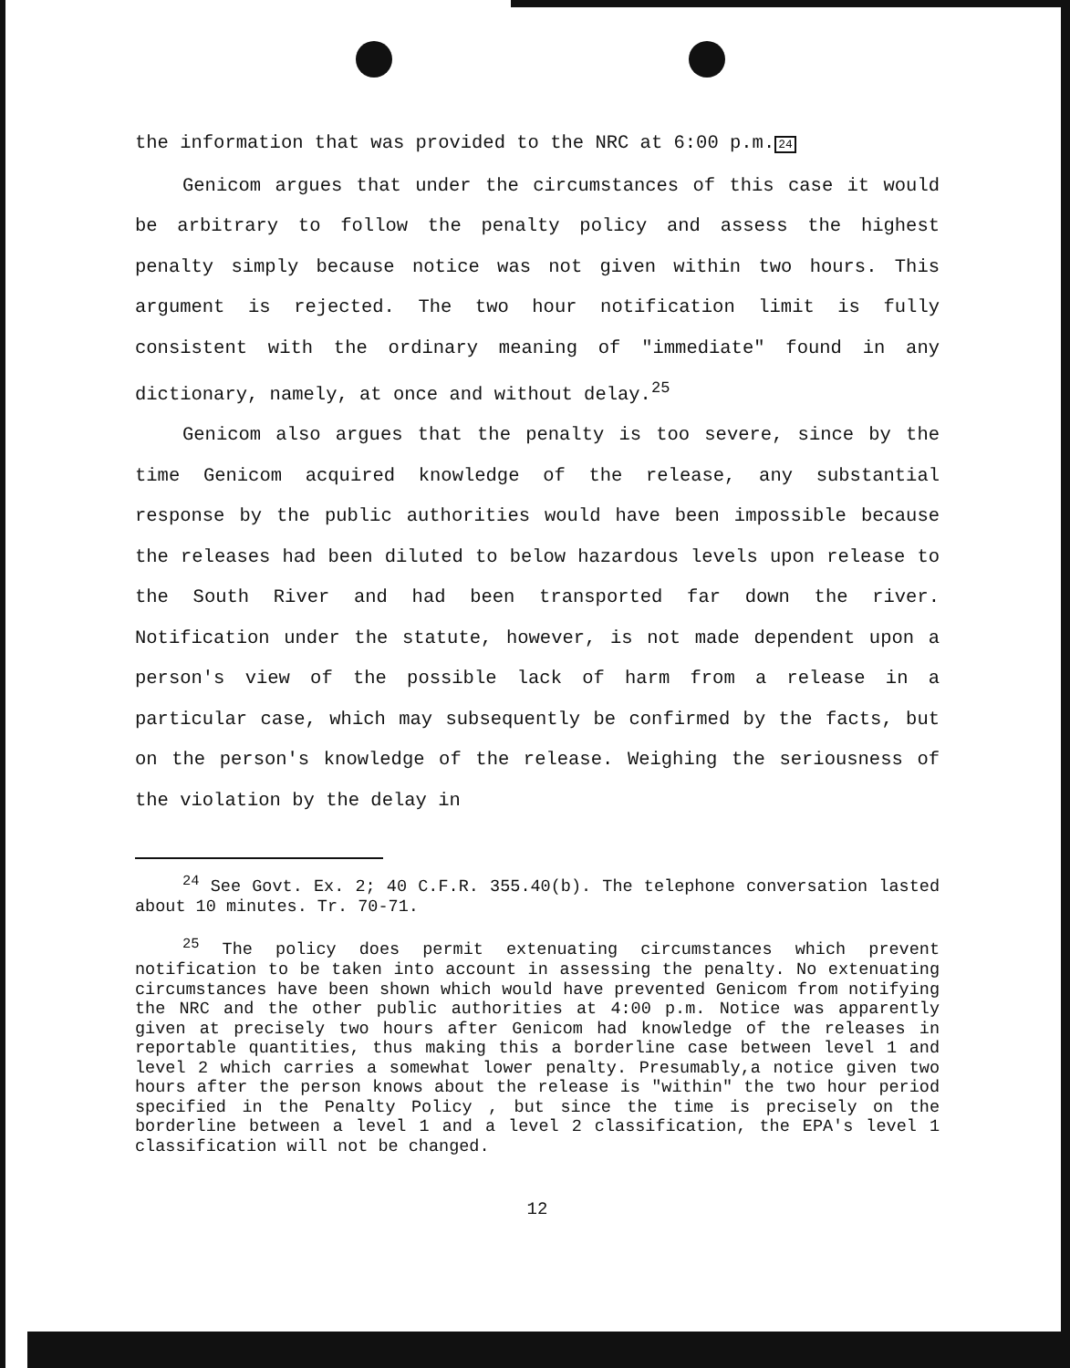the information that was provided to the NRC at 6:00 p.m.24
Genicom argues that under the circumstances of this case it would be arbitrary to follow the penalty policy and assess the highest penalty simply because notice was not given within two hours. This argument is rejected. The two hour notification limit is fully consistent with the ordinary meaning of "immediate" found in any dictionary, namely, at once and without delay.<sup>25</sup>
Genicom also argues that the penalty is too severe, since by the time Genicom acquired knowledge of the release, any substantial response by the public authorities would have been impossible because the releases had been diluted to below hazardous levels upon release to the South River and had been transported far down the river. Notification under the statute, however, is not made dependent upon a person's view of the possible lack of harm from a release in a particular case, which may subsequently be confirmed by the facts, but on the person's knowledge of the release. Weighing the seriousness of the violation by the delay in
<sup>24</sup> See Govt. Ex. 2; 40 C.F.R. 355.40(b). The telephone conversation lasted about 10 minutes. Tr. 70-71.
<sup>25</sup> The policy does permit extenuating circumstances which prevent notification to be taken into account in assessing the penalty. No extenuating circumstances have been shown which would have prevented Genicom from notifying the NRC and the other public authorities at 4:00 p.m. Notice was apparently given at precisely two hours after Genicom had knowledge of the releases in reportable quantities, thus making this a borderline case between level 1 and level 2 which carries a somewhat lower penalty. Presumably,a notice given two hours after the person knows about the release is "within" the two hour period specified in the Penalty Policy , but since the time is precisely on the borderline between a level 1 and a level 2 classification, the EPA's level 1 classification will not be changed.
12